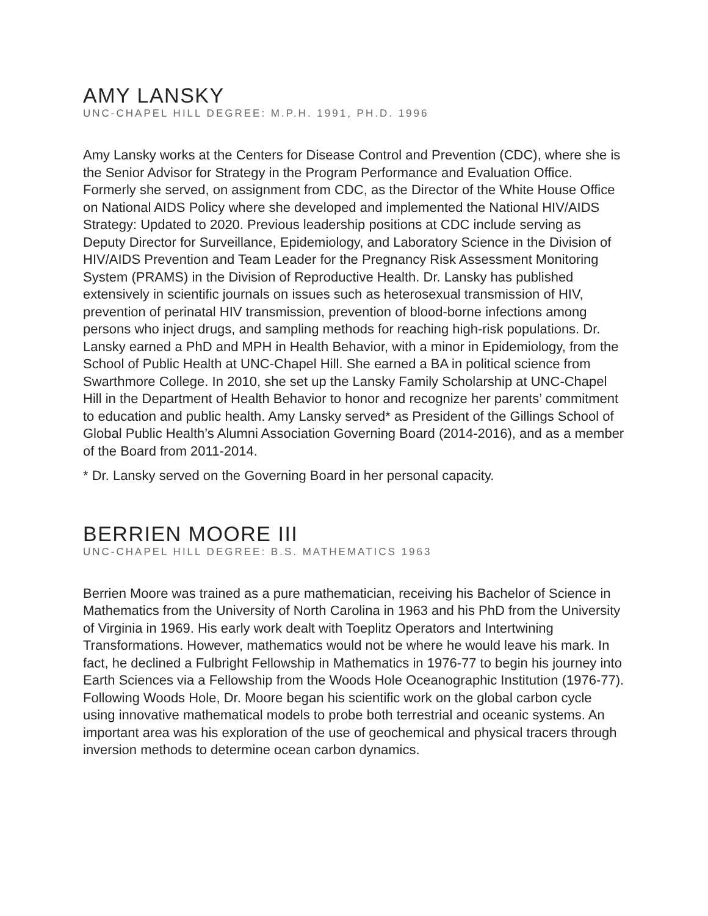AMY LANSKY
UNC-CHAPEL HILL DEGREE: M.P.H. 1991, PH.D. 1996
Amy Lansky works at the Centers for Disease Control and Prevention (CDC), where she is the Senior Advisor for Strategy in the Program Performance and Evaluation Office. Formerly she served, on assignment from CDC, as the Director of the White House Office on National AIDS Policy where she developed and implemented the National HIV/AIDS Strategy: Updated to 2020. Previous leadership positions at CDC include serving as Deputy Director for Surveillance, Epidemiology, and Laboratory Science in the Division of HIV/AIDS Prevention and Team Leader for the Pregnancy Risk Assessment Monitoring System (PRAMS) in the Division of Reproductive Health. Dr. Lansky has published extensively in scientific journals on issues such as heterosexual transmission of HIV, prevention of perinatal HIV transmission, prevention of blood-borne infections among persons who inject drugs, and sampling methods for reaching high-risk populations. Dr. Lansky earned a PhD and MPH in Health Behavior, with a minor in Epidemiology, from the School of Public Health at UNC-Chapel Hill. She earned a BA in political science from Swarthmore College. In 2010, she set up the Lansky Family Scholarship at UNC-Chapel Hill in the Department of Health Behavior to honor and recognize her parents’ commitment to education and public health. Amy Lansky served* as President of the Gillings School of Global Public Health’s Alumni Association Governing Board (2014-2016), and as a member of the Board from 2011-2014.
* Dr. Lansky served on the Governing Board in her personal capacity.
BERRIEN MOORE III
UNC-CHAPEL HILL DEGREE: B.S. MATHEMATICS 1963
Berrien Moore was trained as a pure mathematician, receiving his Bachelor of Science in Mathematics from the University of North Carolina in 1963 and his PhD from the University of Virginia in 1969. His early work dealt with Toeplitz Operators and Intertwining Transformations. However, mathematics would not be where he would leave his mark. In fact, he declined a Fulbright Fellowship in Mathematics in 1976-77 to begin his journey into Earth Sciences via a Fellowship from the Woods Hole Oceanographic Institution (1976-77). Following Woods Hole, Dr. Moore began his scientific work on the global carbon cycle using innovative mathematical models to probe both terrestrial and oceanic systems. An important area was his exploration of the use of geochemical and physical tracers through inversion methods to determine ocean carbon dynamics.